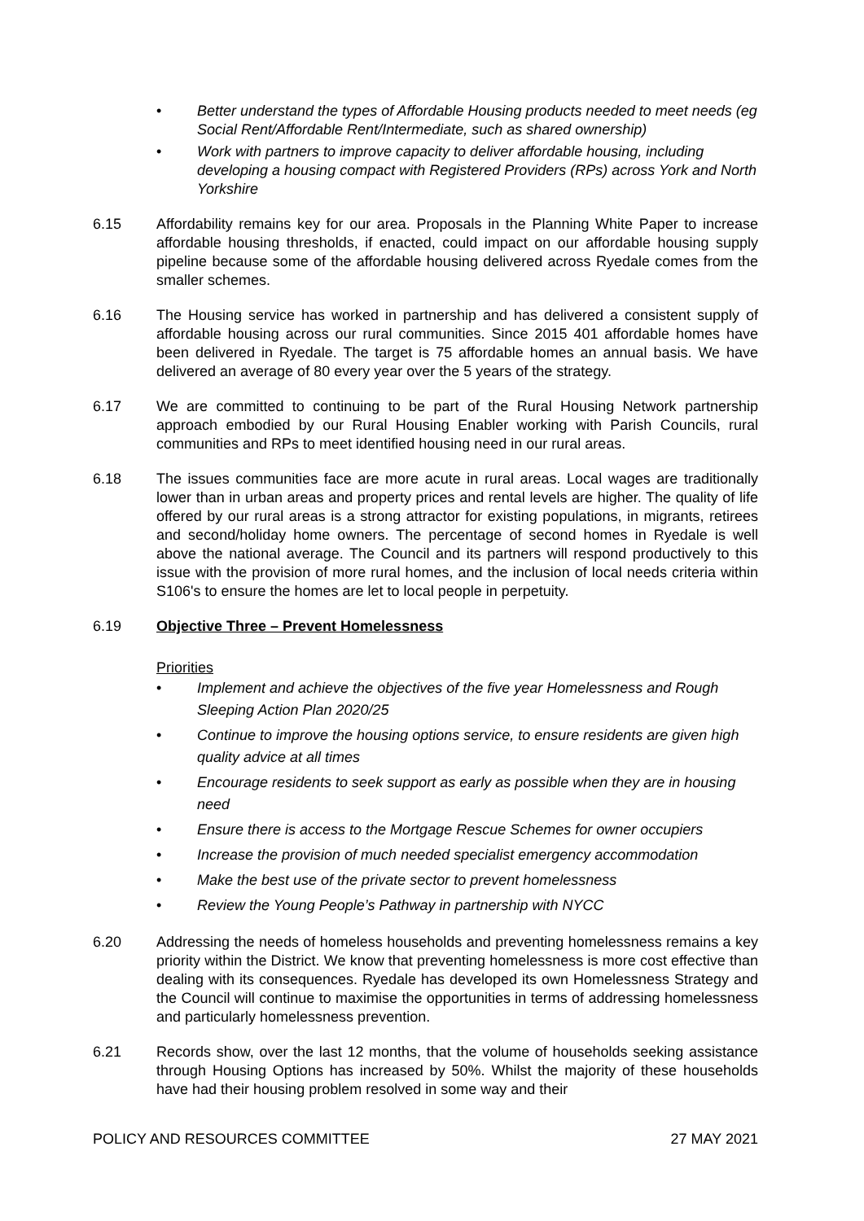• Better understand the types of Affordable Housing products needed to meet needs (eg Social Rent/Affordable Rent/Intermediate, such as shared ownership)
• Work with partners to improve capacity to deliver affordable housing, including developing a housing compact with Registered Providers (RPs) across York and North Yorkshire
6.15 Affordability remains key for our area. Proposals in the Planning White Paper to increase affordable housing thresholds, if enacted, could impact on our affordable housing supply pipeline because some of the affordable housing delivered across Ryedale comes from the smaller schemes.
6.16 The Housing service has worked in partnership and has delivered a consistent supply of affordable housing across our rural communities. Since 2015 401 affordable homes have been delivered in Ryedale. The target is 75 affordable homes an annual basis. We have delivered an average of 80 every year over the 5 years of the strategy.
6.17 We are committed to continuing to be part of the Rural Housing Network partnership approach embodied by our Rural Housing Enabler working with Parish Councils, rural communities and RPs to meet identified housing need in our rural areas.
6.18 The issues communities face are more acute in rural areas. Local wages are traditionally lower than in urban areas and property prices and rental levels are higher. The quality of life offered by our rural areas is a strong attractor for existing populations, in migrants, retirees and second/holiday home owners. The percentage of second homes in Ryedale is well above the national average. The Council and its partners will respond productively to this issue with the provision of more rural homes, and the inclusion of local needs criteria within S106's to ensure the homes are let to local people in perpetuity.
6.19 Objective Three – Prevent Homelessness
Priorities
• Implement and achieve the objectives of the five year Homelessness and Rough Sleeping Action Plan 2020/25
• Continue to improve the housing options service, to ensure residents are given high quality advice at all times
• Encourage residents to seek support as early as possible when they are in housing need
• Ensure there is access to the Mortgage Rescue Schemes for owner occupiers
• Increase the provision of much needed specialist emergency accommodation
• Make the best use of the private sector to prevent homelessness
• Review the Young People’s Pathway in partnership with NYCC
6.20 Addressing the needs of homeless households and preventing homelessness remains a key priority within the District. We know that preventing homelessness is more cost effective than dealing with its consequences. Ryedale has developed its own Homelessness Strategy and the Council will continue to maximise the opportunities in terms of addressing homelessness and particularly homelessness prevention.
6.21 Records show, over the last 12 months, that the volume of households seeking assistance through Housing Options has increased by 50%. Whilst the majority of these households have had their housing problem resolved in some way and their
POLICY AND RESOURCES COMMITTEE 27 MAY 2021